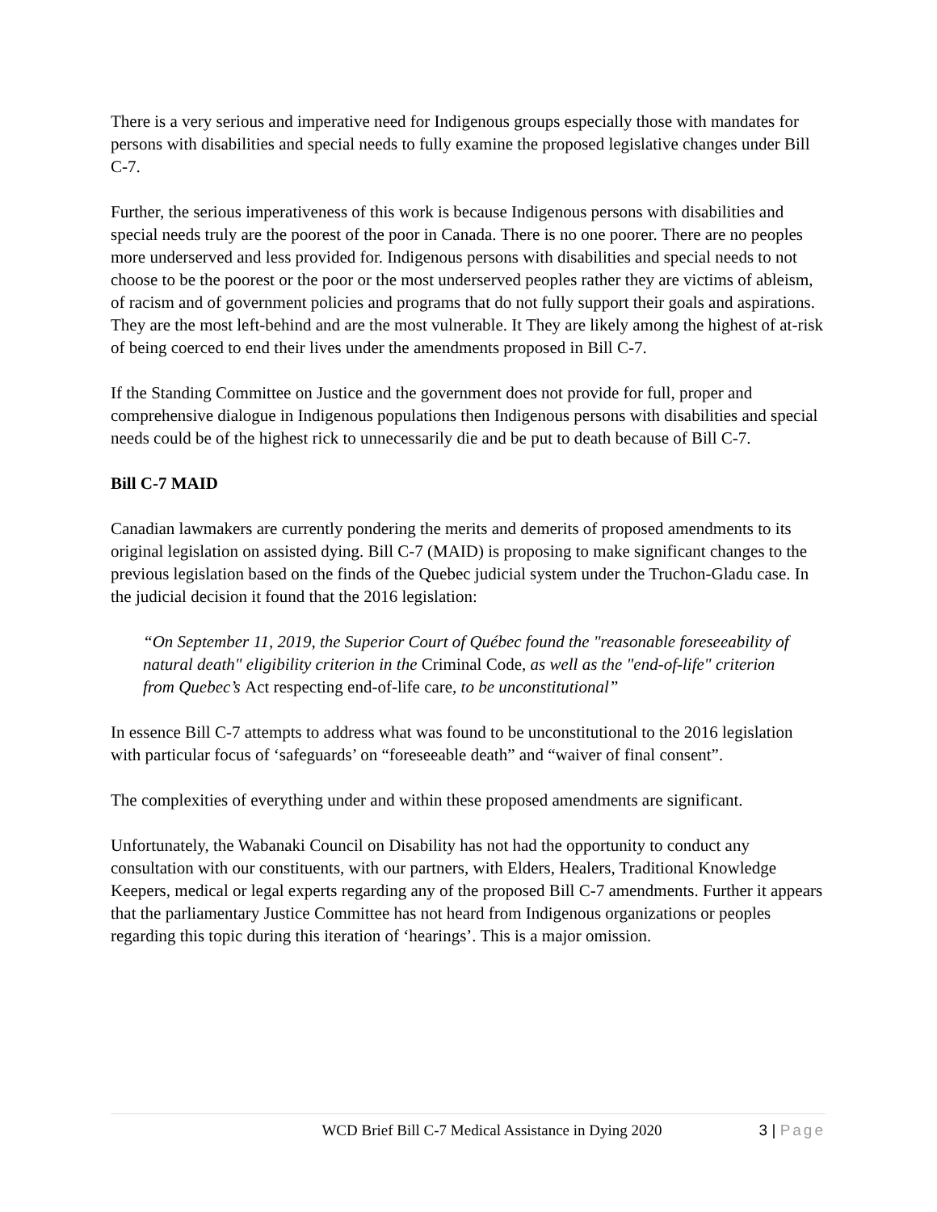There is a very serious and imperative need for Indigenous groups especially those with mandates for persons with disabilities and special needs to fully examine the proposed legislative changes under Bill C-7.
Further, the serious imperativeness of this work is because Indigenous persons with disabilities and special needs truly are the poorest of the poor in Canada. There is no one poorer. There are no peoples more underserved and less provided for. Indigenous persons with disabilities and special needs to not choose to be the poorest or the poor or the most underserved peoples rather they are victims of ableism, of racism and of government policies and programs that do not fully support their goals and aspirations. They are the most left-behind and are the most vulnerable. It They are likely among the highest of at-risk of being coerced to end their lives under the amendments proposed in Bill C-7.
If the Standing Committee on Justice and the government does not provide for full, proper and comprehensive dialogue in Indigenous populations then Indigenous persons with disabilities and special needs could be of the highest rick to unnecessarily die and be put to death because of Bill C-7.
Bill C-7 MAID
Canadian lawmakers are currently pondering the merits and demerits of proposed amendments to its original legislation on assisted dying. Bill C-7 (MAID) is proposing to make significant changes to the previous legislation based on the finds of the Quebec judicial system under the Truchon-Gladu case. In the judicial decision it found that the 2016 legislation:
“On September 11, 2019, the Superior Court of Québec found the "reasonable foreseeability of natural death" eligibility criterion in the Criminal Code, as well as the "end-of-life" criterion from Quebec’s Act respecting end-of-life care, to be unconstitutional”
In essence Bill C-7 attempts to address what was found to be unconstitutional to the 2016 legislation with particular focus of ‘safeguards’ on “foreseeable death” and “waiver of final consent”.
The complexities of everything under and within these proposed amendments are significant.
Unfortunately, the Wabanaki Council on Disability has not had the opportunity to conduct any consultation with our constituents, with our partners, with Elders, Healers, Traditional Knowledge Keepers, medical or legal experts regarding any of the proposed Bill C-7 amendments. Further it appears that the parliamentary Justice Committee has not heard from Indigenous organizations or peoples regarding this topic during this iteration of ‘hearings’. This is a major omission.
WCD Brief Bill C-7 Medical Assistance in Dying 2020
3 | Page